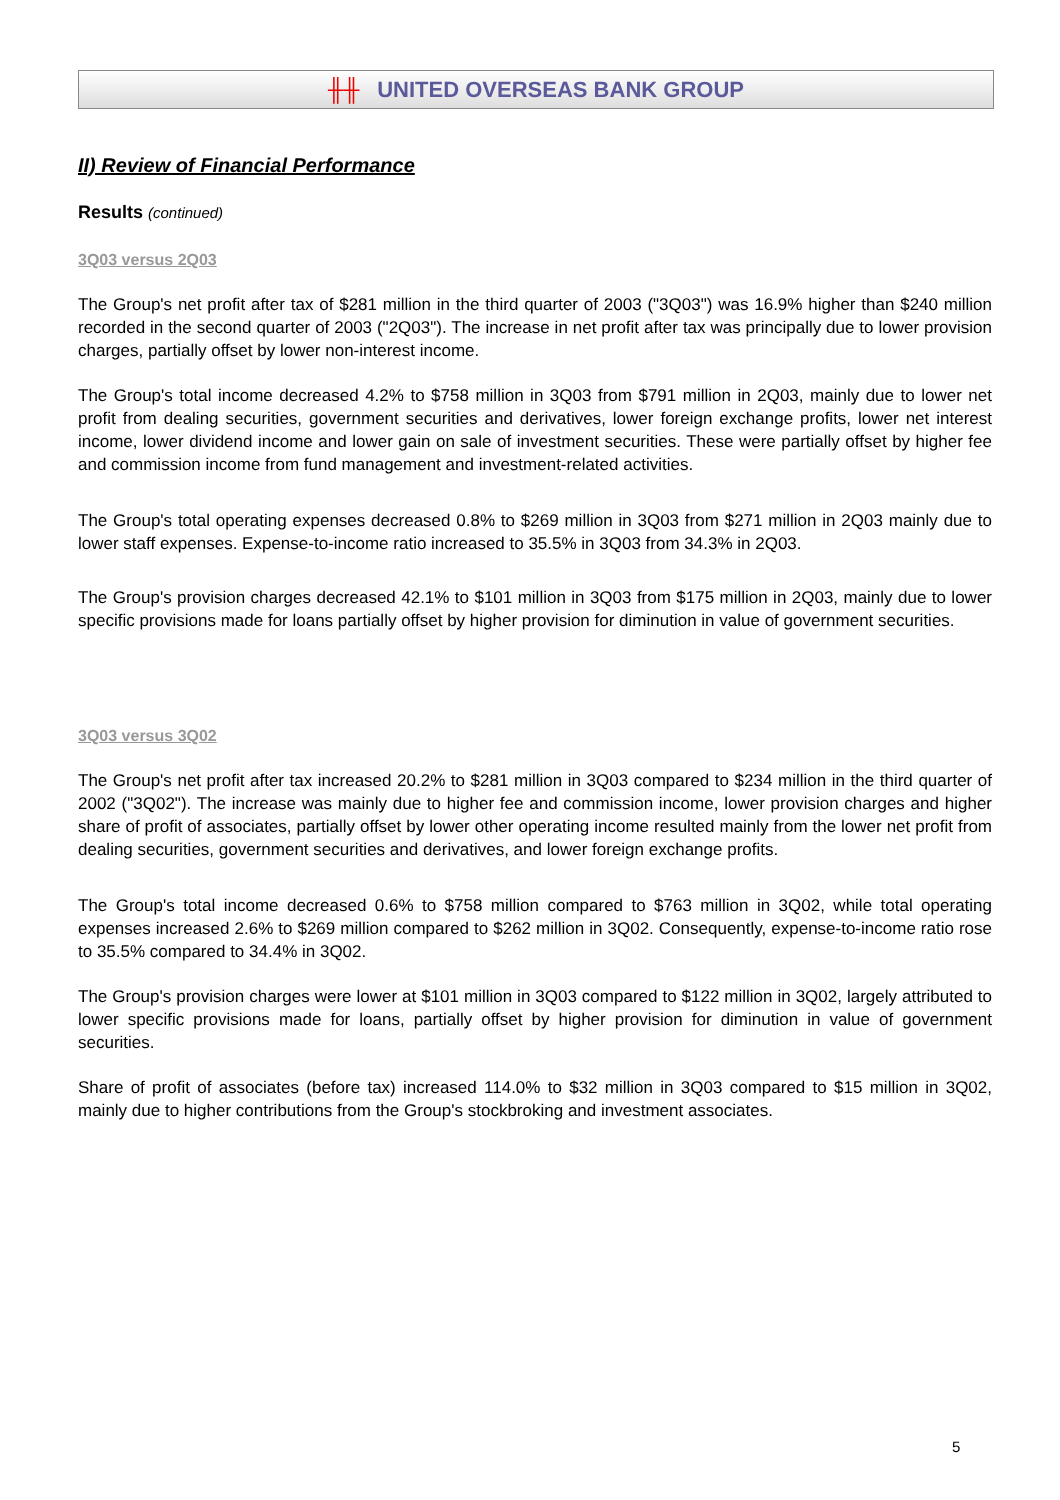╫╫ UNITED OVERSEAS BANK GROUP
II) Review of Financial Performance
Results (continued)
3Q03 versus 2Q03
The Group's net profit after tax of $281 million in the third quarter of 2003 ("3Q03") was 16.9% higher than $240 million recorded in the second quarter of 2003 ("2Q03"). The increase in net profit after tax was principally due to lower provision charges, partially offset by lower non-interest income.
The Group's total income decreased 4.2% to $758 million in 3Q03 from $791 million in 2Q03, mainly due to lower net profit from dealing securities, government securities and derivatives, lower foreign exchange profits, lower net interest income, lower dividend income and lower gain on sale of investment securities. These were partially offset by higher fee and commission income from fund management and investment-related activities.
The Group's total operating expenses decreased 0.8% to $269 million in 3Q03 from $271 million in 2Q03 mainly due to lower staff expenses. Expense-to-income ratio increased to 35.5% in 3Q03 from 34.3% in 2Q03.
The Group's provision charges decreased 42.1% to $101 million in 3Q03 from $175 million in 2Q03, mainly due to lower specific provisions made for loans partially offset by higher provision for diminution in value of government securities.
3Q03 versus 3Q02
The Group's net profit after tax increased 20.2% to $281 million in 3Q03 compared to $234 million in the third quarter of 2002 ("3Q02"). The increase was mainly due to higher fee and commission income, lower provision charges and higher share of profit of associates, partially offset by lower other operating income resulted mainly from the lower net profit from dealing securities, government securities and derivatives, and lower foreign exchange profits.
The Group's total income decreased 0.6% to $758 million compared to $763 million in 3Q02, while total operating expenses increased 2.6% to $269 million compared to $262 million in 3Q02. Consequently, expense-to-income ratio rose to 35.5% compared to 34.4% in 3Q02.
The Group's provision charges were lower at $101 million in 3Q03 compared to $122 million in 3Q02, largely attributed to lower specific provisions made for loans, partially offset by higher provision for diminution in value of government securities.
Share of profit of associates (before tax) increased 114.0% to $32 million in 3Q03 compared to $15 million in 3Q02, mainly due to higher contributions from the Group's stockbroking and investment associates.
5